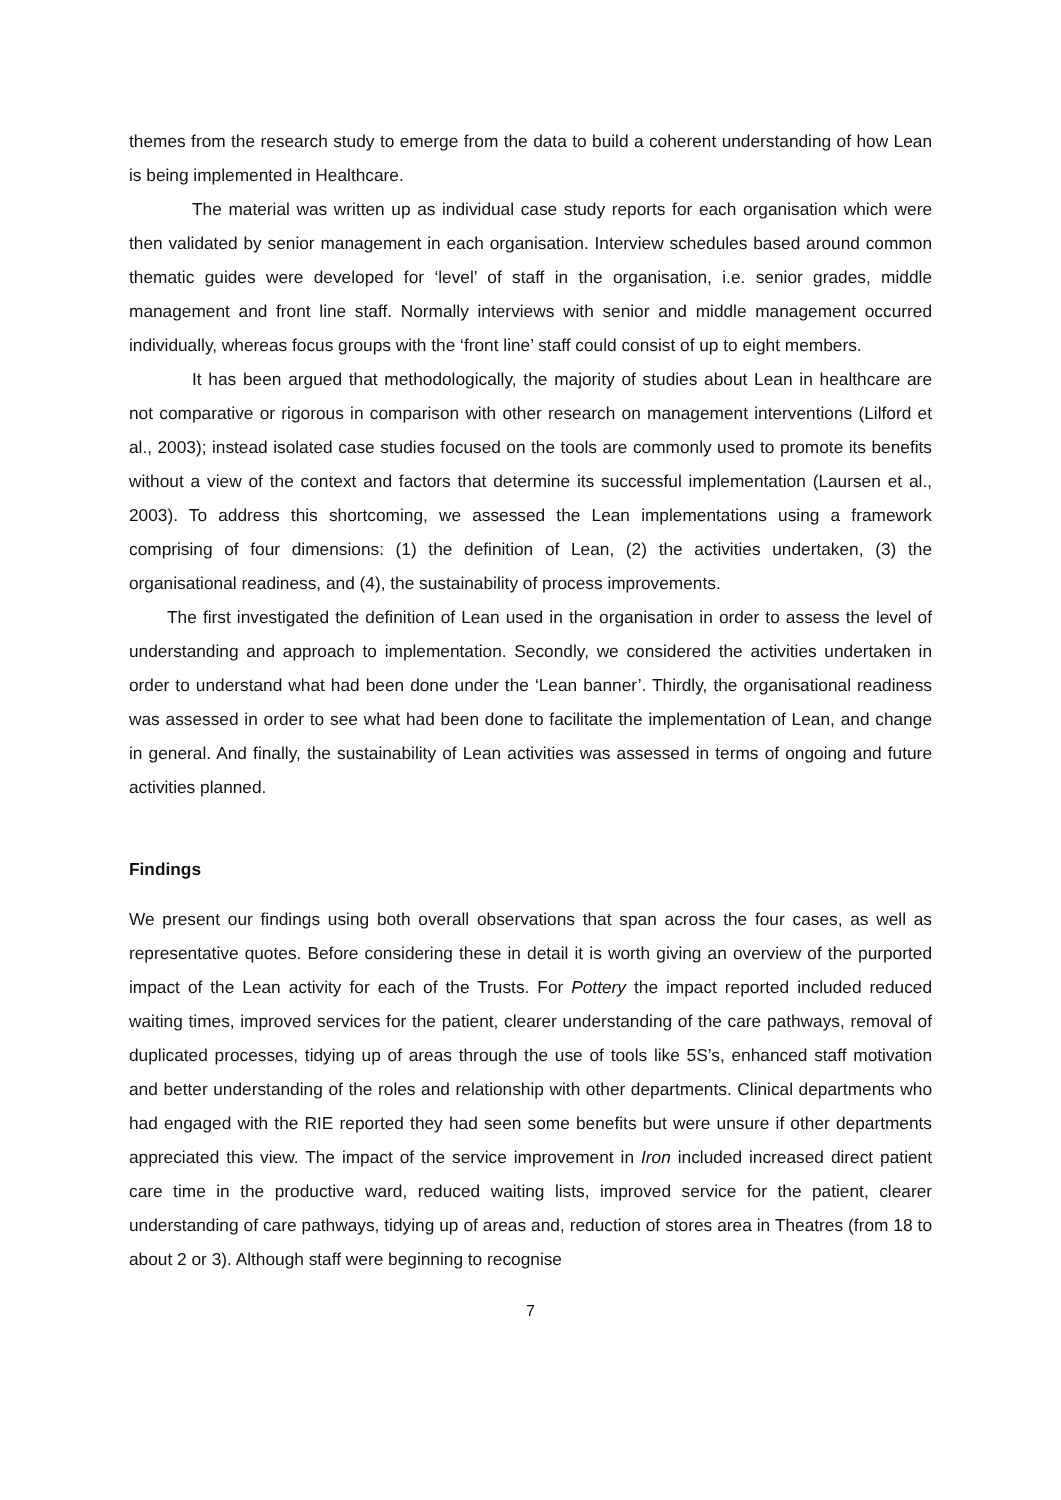themes from the research study to emerge from the data to build a coherent understanding of how Lean is being implemented in Healthcare.
The material was written up as individual case study reports for each organisation which were then validated by senior management in each organisation. Interview schedules based around common thematic guides were developed for ‘level’ of staff in the organisation, i.e. senior grades, middle management and front line staff. Normally interviews with senior and middle management occurred individually, whereas focus groups with the ‘front line’ staff could consist of up to eight members.
It has been argued that methodologically, the majority of studies about Lean in healthcare are not comparative or rigorous in comparison with other research on management interventions (Lilford et al., 2003); instead isolated case studies focused on the tools are commonly used to promote its benefits without a view of the context and factors that determine its successful implementation (Laursen et al., 2003). To address this shortcoming, we assessed the Lean implementations using a framework comprising of four dimensions: (1) the definition of Lean, (2) the activities undertaken, (3) the organisational readiness, and (4), the sustainability of process improvements.
The first investigated the definition of Lean used in the organisation in order to assess the level of understanding and approach to implementation. Secondly, we considered the activities undertaken in order to understand what had been done under the ‘Lean banner’. Thirdly, the organisational readiness was assessed in order to see what had been done to facilitate the implementation of Lean, and change in general. And finally, the sustainability of Lean activities was assessed in terms of ongoing and future activities planned.
Findings
We present our findings using both overall observations that span across the four cases, as well as representative quotes. Before considering these in detail it is worth giving an overview of the purported impact of the Lean activity for each of the Trusts. For Pottery the impact reported included reduced waiting times, improved services for the patient, clearer understanding of the care pathways, removal of duplicated processes, tidying up of areas through the use of tools like 5S’s, enhanced staff motivation and better understanding of the roles and relationship with other departments. Clinical departments who had engaged with the RIE reported they had seen some benefits but were unsure if other departments appreciated this view. The impact of the service improvement in Iron included increased direct patient care time in the productive ward, reduced waiting lists, improved service for the patient, clearer understanding of care pathways, tidying up of areas and, reduction of stores area in Theatres (from 18 to about 2 or 3). Although staff were beginning to recognise
7